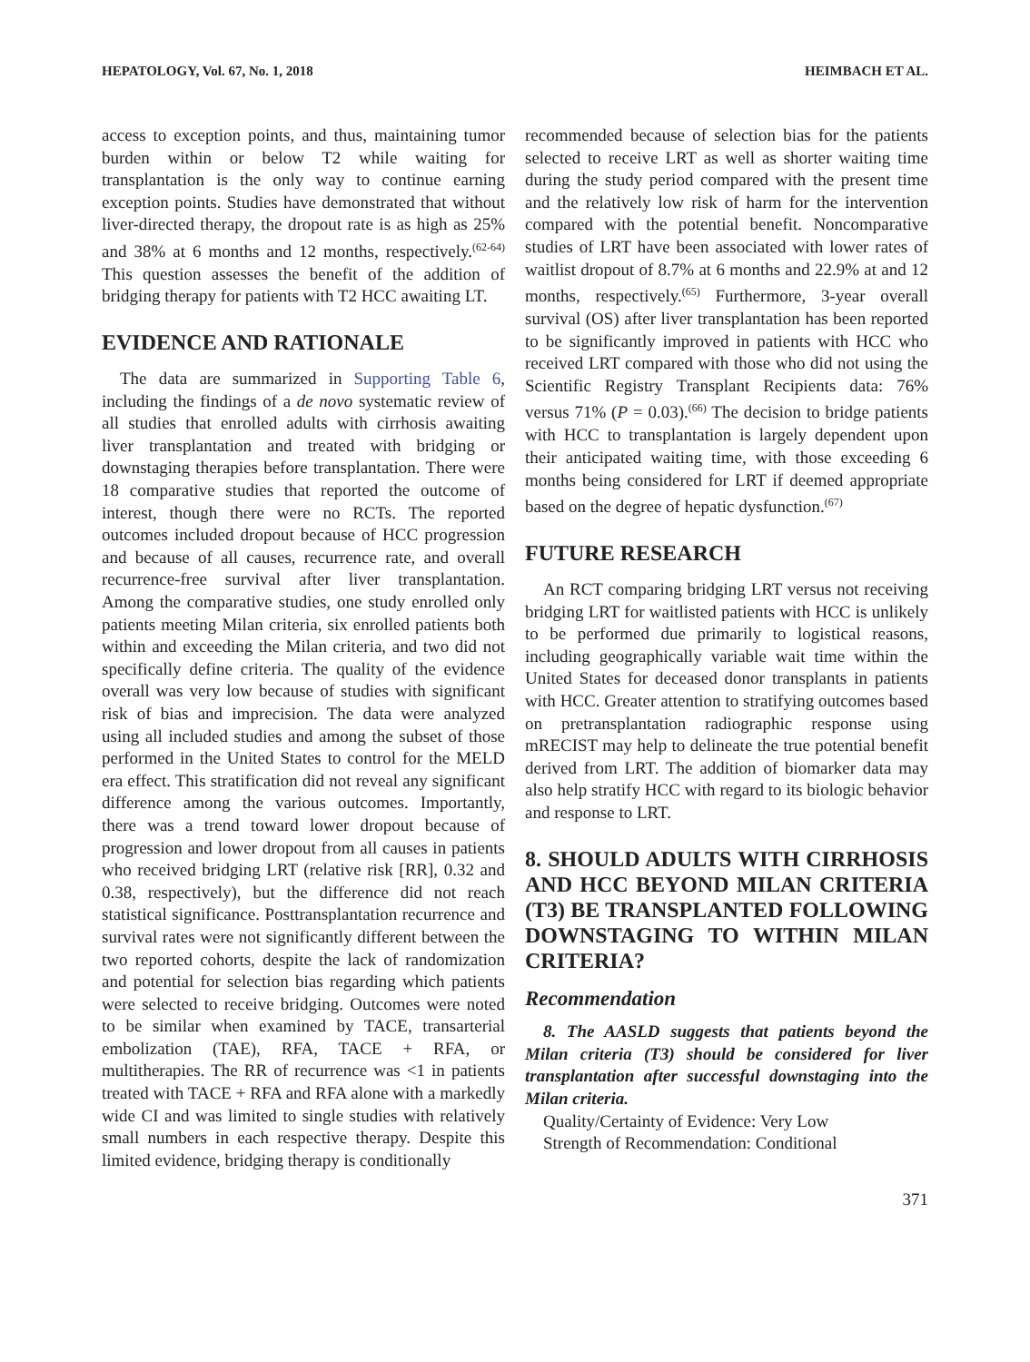HEPATOLOGY, Vol. 67, No. 1, 2018 HEIMBACH ET AL.
access to exception points, and thus, maintaining tumor burden within or below T2 while waiting for transplantation is the only way to continue earning exception points. Studies have demonstrated that without liver-directed therapy, the dropout rate is as high as 25% and 38% at 6 months and 12 months, respectively.<sup>(62-64)</sup> This question assesses the benefit of the addition of bridging therapy for patients with T2 HCC awaiting LT.
EVIDENCE AND RATIONALE
The data are summarized in Supporting Table 6, including the findings of a de novo systematic review of all studies that enrolled adults with cirrhosis awaiting liver transplantation and treated with bridging or downstaging therapies before transplantation. There were 18 comparative studies that reported the outcome of interest, though there were no RCTs. The reported outcomes included dropout because of HCC progression and because of all causes, recurrence rate, and overall recurrence-free survival after liver transplantation. Among the comparative studies, one study enrolled only patients meeting Milan criteria, six enrolled patients both within and exceeding the Milan criteria, and two did not specifically define criteria. The quality of the evidence overall was very low because of studies with significant risk of bias and imprecision. The data were analyzed using all included studies and among the subset of those performed in the United States to control for the MELD era effect. This stratification did not reveal any significant difference among the various outcomes. Importantly, there was a trend toward lower dropout because of progression and lower dropout from all causes in patients who received bridging LRT (relative risk [RR], 0.32 and 0.38, respectively), but the difference did not reach statistical significance. Posttransplantation recurrence and survival rates were not significantly different between the two reported cohorts, despite the lack of randomization and potential for selection bias regarding which patients were selected to receive bridging. Outcomes were noted to be similar when examined by TACE, transarterial embolization (TAE), RFA, TACE + RFA, or multitherapies. The RR of recurrence was <1 in patients treated with TACE + RFA and RFA alone with a markedly wide CI and was limited to single studies with relatively small numbers in each respective therapy. Despite this limited evidence, bridging therapy is conditionally
recommended because of selection bias for the patients selected to receive LRT as well as shorter waiting time during the study period compared with the present time and the relatively low risk of harm for the intervention compared with the potential benefit. Noncomparative studies of LRT have been associated with lower rates of waitlist dropout of 8.7% at 6 months and 22.9% at and 12 months, respectively.<sup>(65)</sup> Furthermore, 3-year overall survival (OS) after liver transplantation has been reported to be significantly improved in patients with HCC who received LRT compared with those who did not using the Scientific Registry Transplant Recipients data: 76% versus 71% (P = 0.03).<sup>(66)</sup> The decision to bridge patients with HCC to transplantation is largely dependent upon their anticipated waiting time, with those exceeding 6 months being considered for LRT if deemed appropriate based on the degree of hepatic dysfunction.<sup>(67)</sup>
FUTURE RESEARCH
An RCT comparing bridging LRT versus not receiving bridging LRT for waitlisted patients with HCC is unlikely to be performed due primarily to logistical reasons, including geographically variable wait time within the United States for deceased donor transplants in patients with HCC. Greater attention to stratifying outcomes based on pretransplantation radiographic response using mRECIST may help to delineate the true potential benefit derived from LRT. The addition of biomarker data may also help stratify HCC with regard to its biologic behavior and response to LRT.
8. SHOULD ADULTS WITH CIRRHOSIS AND HCC BEYOND MILAN CRITERIA (T3) BE TRANSPLANTED FOLLOWING DOWNSTAGING TO WITHIN MILAN CRITERIA?
Recommendation
8. The AASLD suggests that patients beyond the Milan criteria (T3) should be considered for liver transplantation after successful downstaging into the Milan criteria.
Quality/Certainty of Evidence: Very Low
Strength of Recommendation: Conditional
371